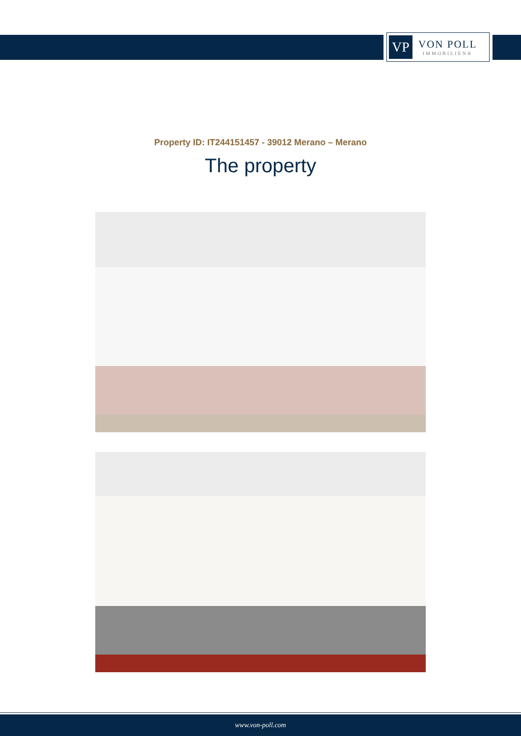VP
VON POLL
IMMOBILIEN®
Property ID: IT244151457 - 39012 Merano – Merano
The property
www.von-poll.com